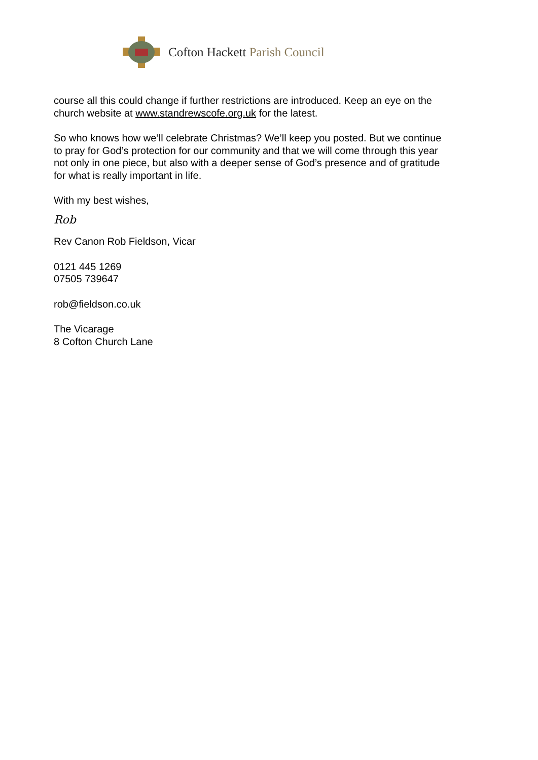Cofton Hackett Parish Council
course all this could change if further restrictions are introduced. Keep an eye on the church website at www.standrewscofe.org.uk for the latest.
So who knows how we’ll celebrate Christmas? We’ll keep you posted. But we continue to pray for God’s protection for our community and that we will come through this year not only in one piece, but also with a deeper sense of God’s presence and of gratitude for what is really important in life.
With my best wishes,
Rob
Rev Canon Rob Fieldson, Vicar
0121 445 1269
07505 739647
rob@fieldson.co.uk
The Vicarage
8 Cofton Church Lane